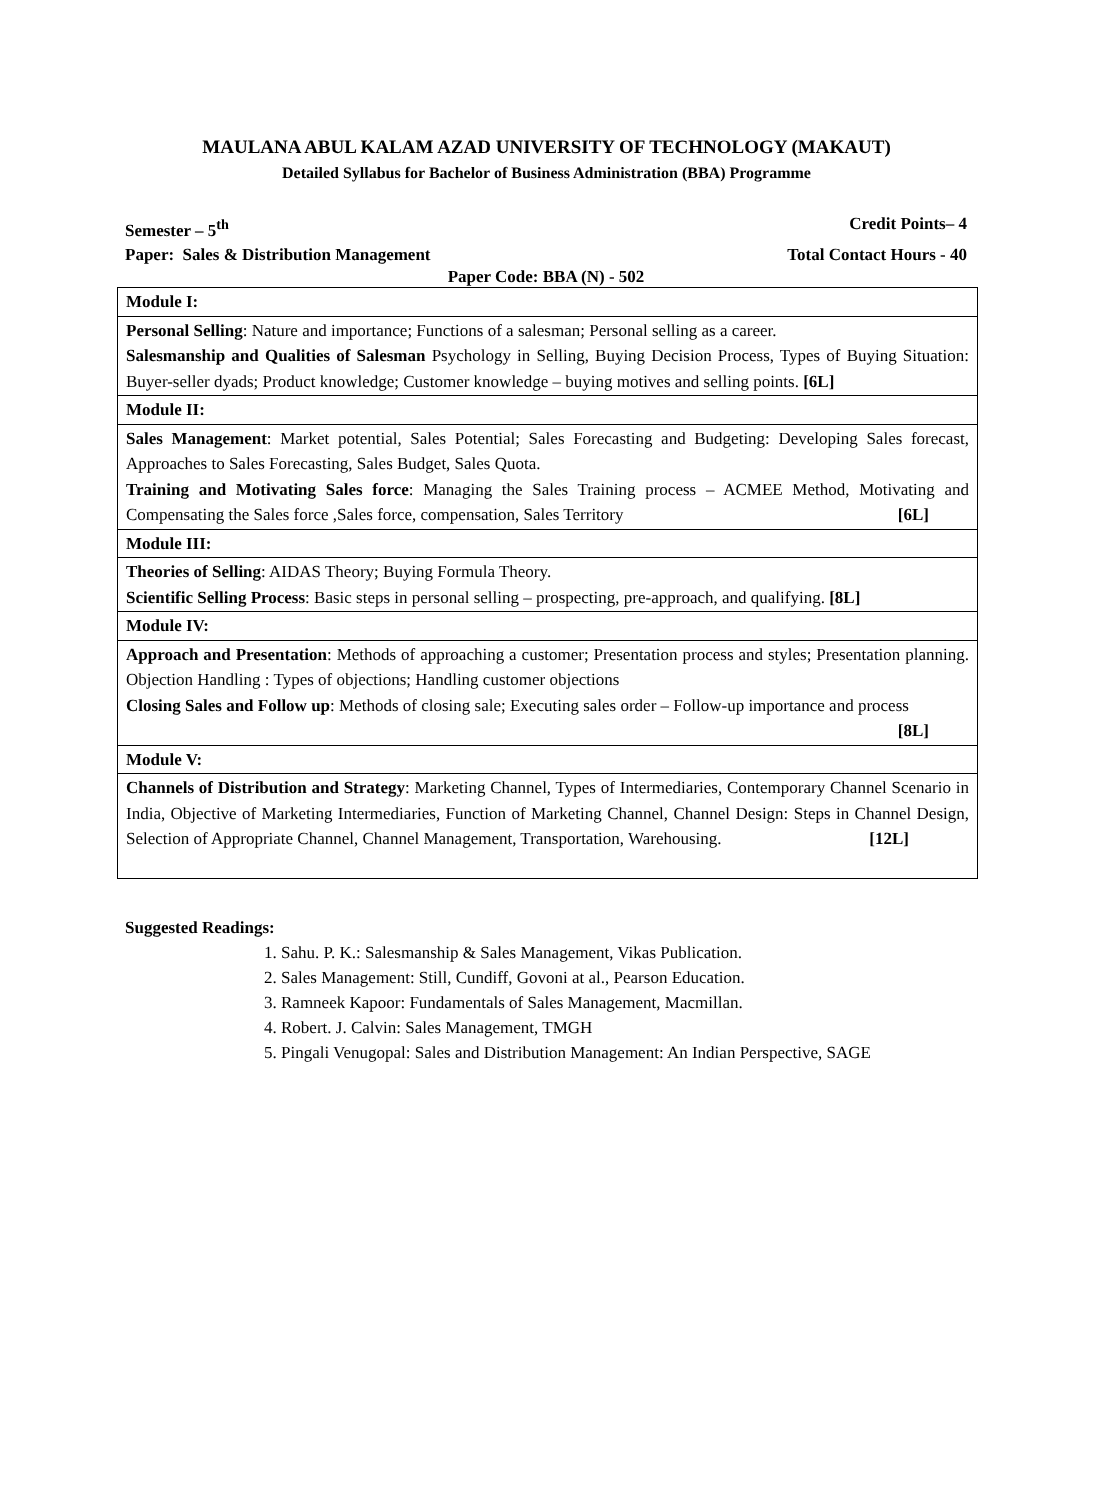MAULANA ABUL KALAM AZAD UNIVERSITY OF TECHNOLOGY (MAKAUT)
Detailed Syllabus for Bachelor of Business Administration (BBA) Programme
Semester – 5<sup>th</sup> Credit Points– 4
Paper: Sales & Distribution Management Total Contact Hours - 40
Paper Code: BBA (N) - 502
| Module I: |
| Personal Selling : Nature and importance; Functions of a salesman; Personal selling as a career. Salesmanship and Qualities of Salesman Psychology in Selling, Buying Decision Process, Types of Buying Situation: Buyer-seller dyads; Product knowledge; Customer knowledge – buying motives and selling points. [6L] |
| Module II: |
| Sales Management : Market potential, Sales Potential; Sales Forecasting and Budgeting: Developing Sales forecast, Approaches to Sales Forecasting, Sales Budget, Sales Quota. Training and Motivating Sales force : Managing the Sales Training process – ACMEE Method, Motivating and Compensating the Sales force ,Sales force, compensation, Sales Territory [6L] |
| Module III: |
| Theories of Selling : AIDAS Theory; Buying Formula Theory. Scientific Selling Process : Basic steps in personal selling – prospecting, pre-approach, and qualifying. [8L] |
| Module IV: |
| Approach and Presentation : Methods of approaching a customer; Presentation process and styles; Presentation planning. Objection Handling : Types of objections; Handling customer objections Closing Sales and Follow up : Methods of closing sale; Executing sales order – Follow-up importance and process [8L] |
| Module V: |
| Channels of Distribution and Strategy : Marketing Channel, Types of Intermediaries, Contemporary Channel Scenario in India, Objective of Marketing Intermediaries, Function of Marketing Channel, Channel Design: Steps in Channel Design, Selection of Appropriate Channel, Channel Management, Transportation, Warehousing. [12L] |
Suggested Readings:
1. Sahu. P. K.: Salesmanship & Sales Management, Vikas Publication.
2. Sales Management: Still, Cundiff, Govoni at al., Pearson Education.
3. Ramneek Kapoor: Fundamentals of Sales Management, Macmillan.
4. Robert. J. Calvin: Sales Management, TMGH
5. Pingali Venugopal: Sales and Distribution Management: An Indian Perspective, SAGE